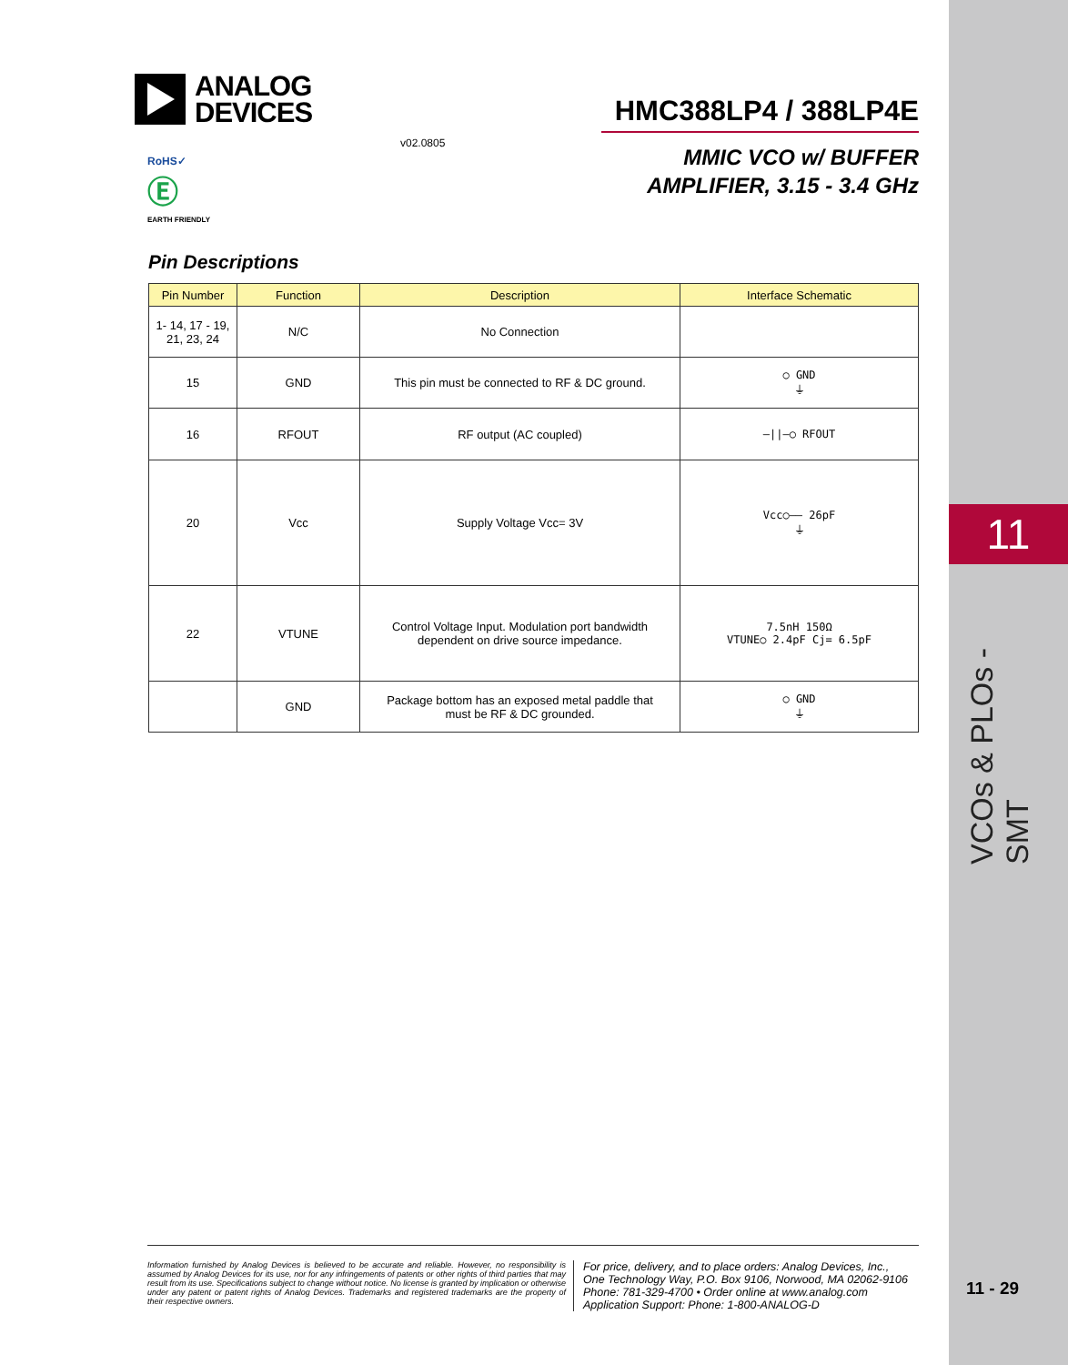ANALOG
DEVICES
HMC388LP4 / 388LP4E
v02.0805
MMIC VCO w/ BUFFER
AMPLIFIER, 3.15 - 3.4 GHz
RoHS✓
Ⓔ
EARTH FRIENDLY
Pin Descriptions
| Pin Number | Function | Description | Interface Schematic |
| --- | --- | --- | --- |
| 1- 14, 17 - 19, 21, 23, 24 | N/C | No Connection | |
| 15 | GND | This pin must be connected to RF & DC ground. | ○ GND ⏚ |
| 16 | RFOUT | RF output (AC coupled) | —//—○ RFOUT |
| 20 | Vcc | Supply Voltage Vcc= 3V | Vcc○—— 26pF ⏚ |
| 22 | VTUNE | Control Voltage Input. Modulation port bandwidth dependent on drive source impedance. | 7.5nH 150Ω VTUNE○ 2.4pF Cj= 6.5pF |
| | GND | Package bottom has an exposed metal paddle that must be RF & DC grounded. | ○ GND ⏚ |
11
VCOs & PLOs - SMT
Information furnished by Analog Devices is believed to be accurate and reliable. However, no responsibility is assumed by Analog Devices for its use, nor for any infringements of patents or other rights of third parties that may result from its use. Specifications subject to change without notice. No license is granted by implication or otherwise under any patent or patent rights of Analog Devices. Trademarks and registered trademarks are the property of their respective owners.
For price, delivery, and to place orders: Analog Devices, Inc.,
One Technology Way, P.O. Box 9106, Norwood, MA 02062-9106
Phone: 781-329-4700 • Order online at www.analog.com
Application Support: Phone: 1-800-ANALOG-D
11 - 29